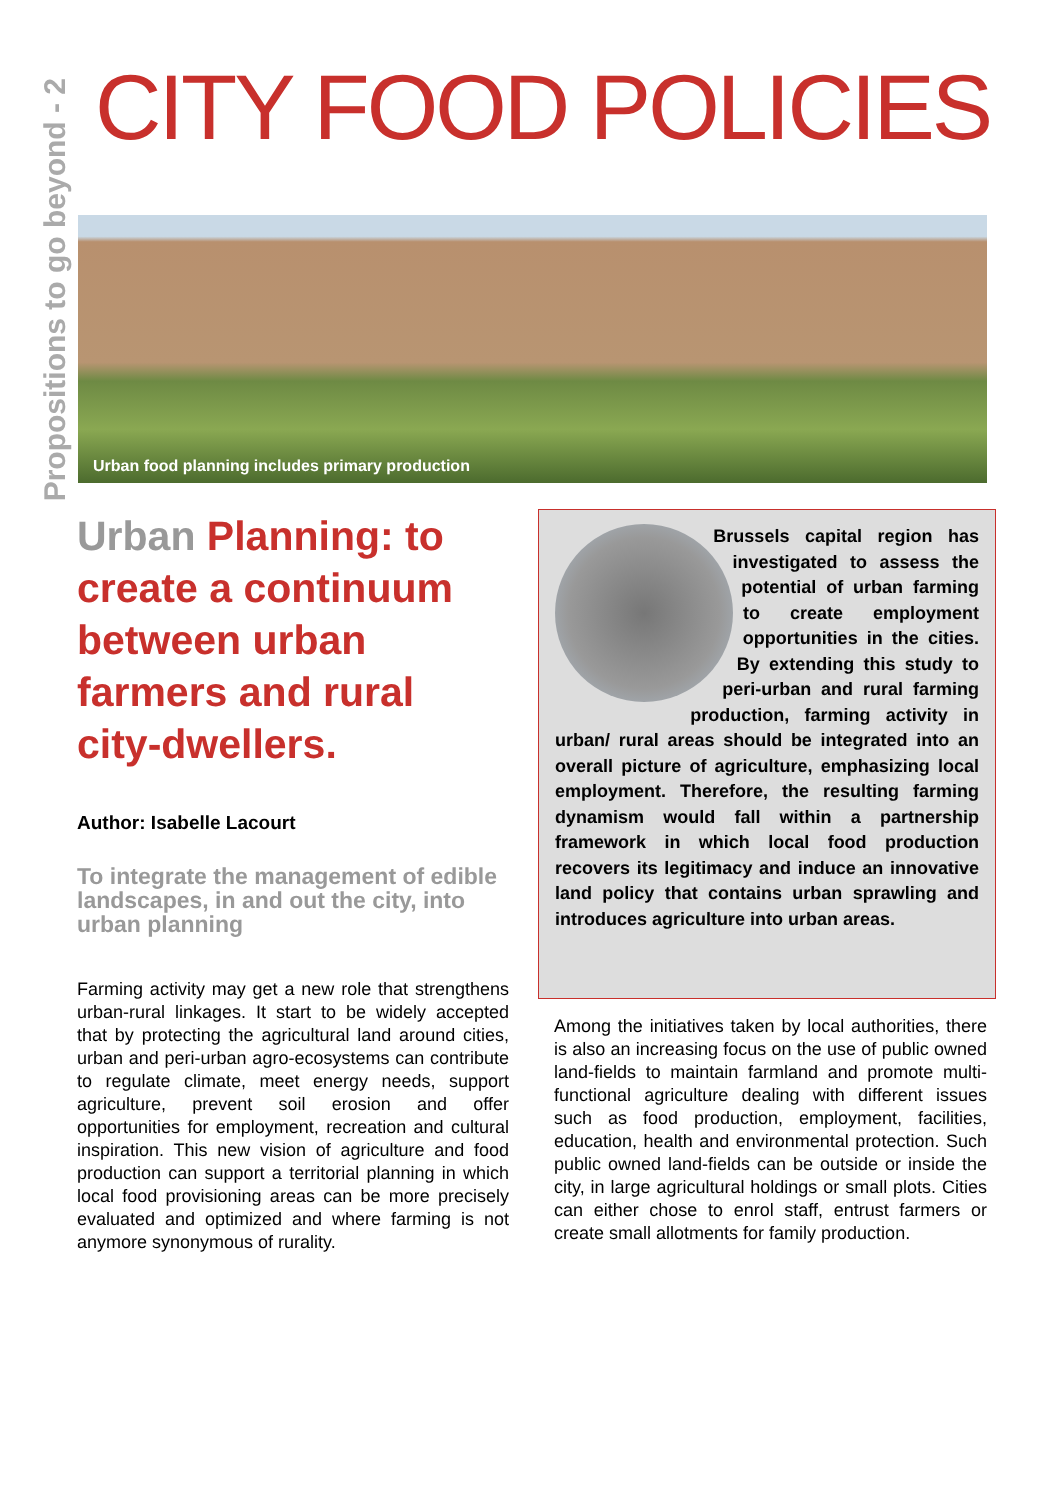Propositions to go beyond - 2
CITY FOOD POLICIES
Urban food planning includes primary production
Urban Planning: to create a continuum between urban farmers and rural city-dwellers.
Author: Isabelle Lacourt
To integrate the management of edible landscapes, in and out the city, into urban planning
Farming activity may get a new role that strengthens urban-rural linkages. It start to be widely accepted that by protecting the agricultural land around cities, urban and peri-urban agro-ecosystems can contribute to regulate climate, meet energy needs, support agriculture, prevent soil erosion and offer opportunities for employment, recreation and cultural inspiration. This new vision of agriculture and food production can support a territorial planning in which local food provisioning areas can be more precisely evaluated and optimized and where farming is not anymore synonymous of rurality.
Brussels capital region has investigated to assess the potential of urban farming to create employment opportunities in the cities. By extending this study to peri-urban and rural farming production, farming activity in urban/ rural areas should be integrated into an overall picture of agriculture, emphasizing local employment. Therefore, the resulting farming dynamism would fall within a partnership framework in which local food production recovers its legitimacy and induce an innovative land policy that contains urban sprawling and introduces agriculture into urban areas.
Among the initiatives taken by local authorities, there is also an increasing focus on the use of public owned land-fields to maintain farmland and promote multi-functional agriculture dealing with different issues such as food production, employment, facilities, education, health and environmental protection. Such public owned land-fields can be outside or inside the city, in large agricultural holdings or small plots. Cities can either chose to enrol staff, entrust farmers or create small allotments for family production.